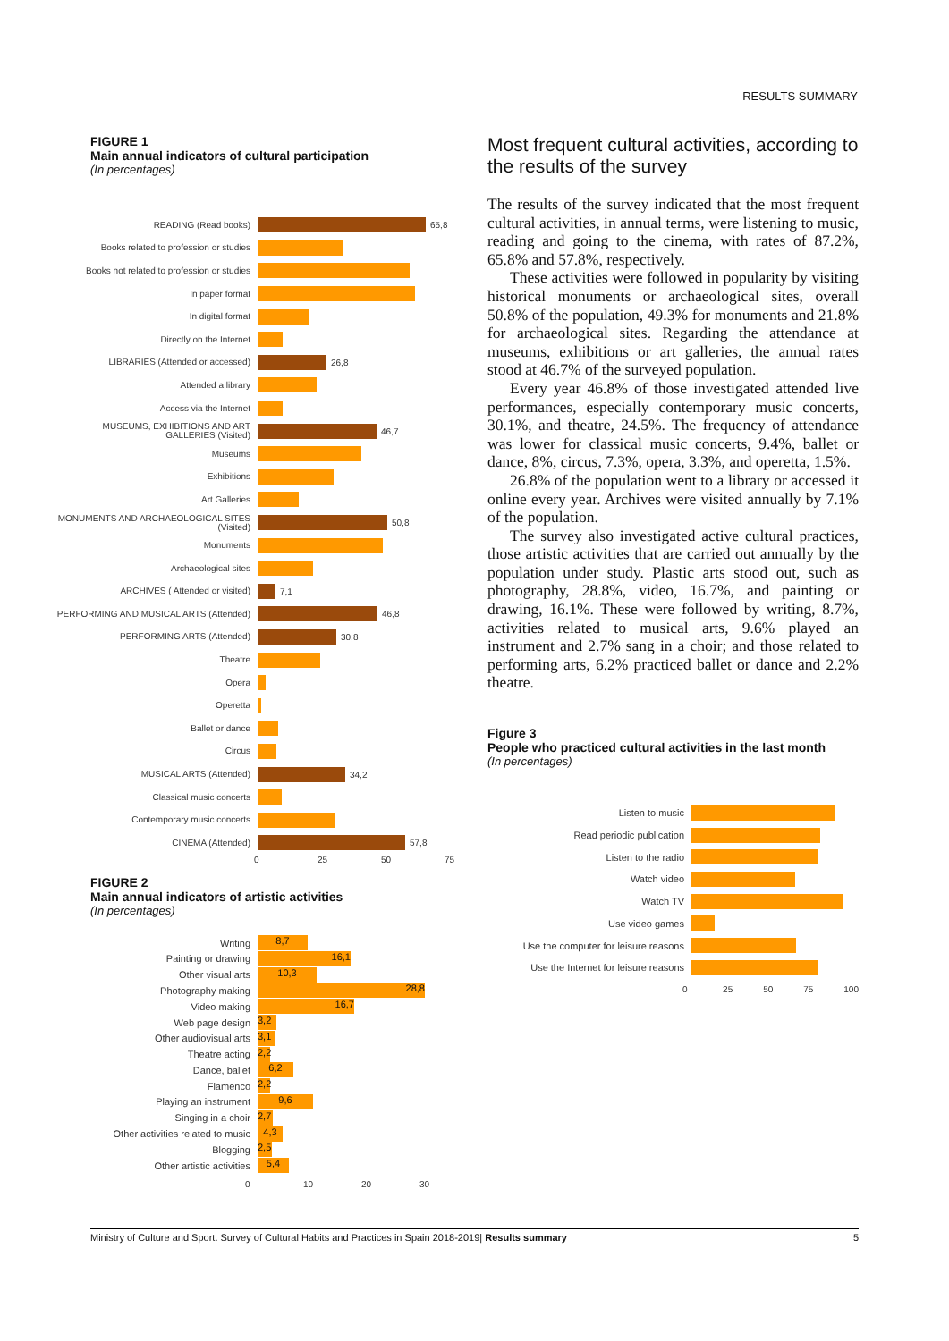RESULTS SUMMARY
FIGURE 1
Main annual indicators of cultural participation
(In percentages)
READING (Read books)
65,8
Books related to profession or studies
Books not related to profession or studies
In paper format
In digital format
Directly on the Internet
LIBRARIES (Attended or accessed)
26,8
Attended a library
Access via the Internet
MUSEUMS, EXHIBITIONS AND ART GALLERIES (Visited)
46,7
Museums
Exhibitions
Art Galleries
MONUMENTS AND ARCHAEOLOGICAL SITES (Visited)
50,8
Monuments
Archaeological sites
ARCHIVES ( Attended or visited)
7,1
PERFORMING AND MUSICAL ARTS (Attended)
46,8
PERFORMING ARTS (Attended)
30,8
Theatre
Opera
Operetta
Ballet or dance
Circus
MUSICAL ARTS (Attended)
34,2
Classical music concerts
Contemporary music concerts
CINEMA (Attended)
57,8
0 25 50 75
FIGURE 2
Main annual indicators of artistic activities
(In percentages)
Writing
8,7
Painting or drawing
16,1
Other visual arts
10,3
Photography making
28,8
Video making
16,7
Web page design
3,2
Other audiovisual arts
3,1
Theatre acting
2,2
Dance, ballet
6,2
Flamenco
2,2
Playing an instrument
9,6
Singing in a choir
2,7
Other activities related to music
4,3
Blogging
2,5
Other artistic activities
5,4
0 10 20 30
Most frequent cultural activities, according to the results of the survey
The results of the survey indicated that the most frequent cultural activities, in annual terms, were listening to music, reading and going to the cinema, with rates of 87.2%, 65.8% and 57.8%, respectively.
These activities were followed in popularity by visiting historical monuments or archaeological sites, overall 50.8% of the population, 49.3% for monuments and 21.8% for archaeological sites. Regarding the attendance at museums, exhibitions or art galleries, the annual rates stood at 46.7% of the surveyed population.
Every year 46.8% of those investigated attended live performances, especially contemporary music concerts, 30.1%, and theatre, 24.5%. The frequency of attendance was lower for classical music concerts, 9.4%, ballet or dance, 8%, circus, 7.3%, opera, 3.3%, and operetta, 1.5%.
26.8% of the population went to a library or accessed it online every year. Archives were visited annually by 7.1% of the population.
The survey also investigated active cultural practices, those artistic activities that are carried out annually by the population under study. Plastic arts stood out, such as photography, 28.8%, video, 16.7%, and painting or drawing, 16.1%. These were followed by writing, 8.7%, activities related to musical arts, 9.6% played an instrument and 2.7% sang in a choir; and those related to performing arts, 6.2% practiced ballet or dance and 2.2% theatre.
Figure 3
People who practiced cultural activities in the last month
(In percentages)
Listen to music
Read periodic publication
Listen to the radio
Watch video
Watch TV
Use video games
Use the computer for leisure reasons
Use the Internet for leisure reasons
0 25 50 75 100
Ministry of Culture and Sport. Survey of Cultural Habits and Practices in Spain 2018-2019| Results summary 5